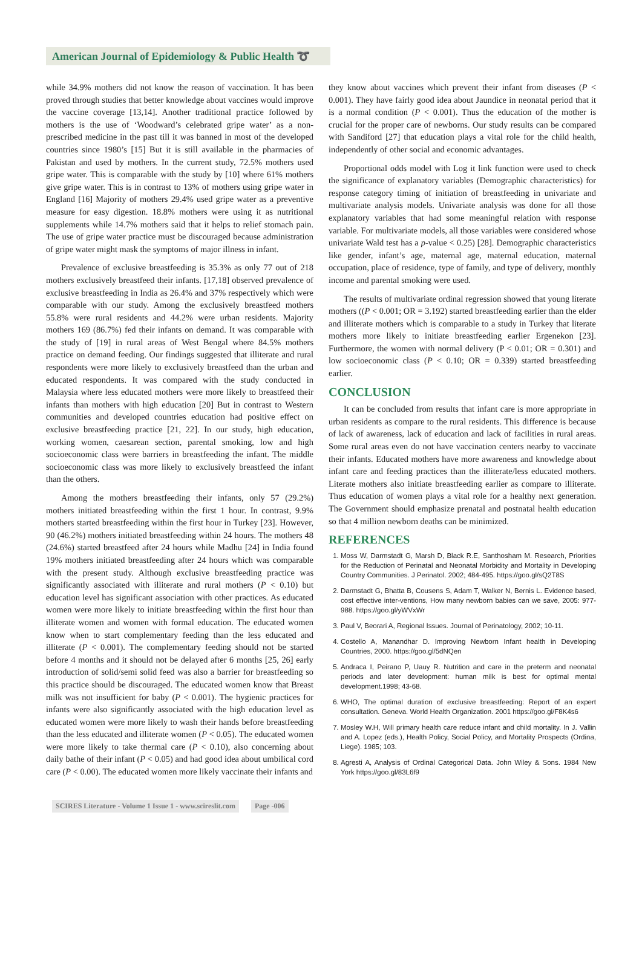American Journal of Epidemiology & Public Health ➰
while 34.9% mothers did not know the reason of vaccination. It has been proved through studies that better knowledge about vaccines would improve the vaccine coverage [13,14]. Another traditional practice followed by mothers is the use of ‘Woodward’s celebrated gripe water’ as a non-prescribed medicine in the past till it was banned in most of the developed countries since 1980’s [15] But it is still available in the pharmacies of Pakistan and used by mothers. In the current study, 72.5% mothers used gripe water. This is comparable with the study by [10] where 61% mothers give gripe water. This is in contrast to 13% of mothers using gripe water in England [16] Majority of mothers 29.4% used gripe water as a preventive measure for easy digestion. 18.8% mothers were using it as nutritional supplements while 14.7% mothers said that it helps to relief stomach pain. The use of gripe water practice must be discouraged because administration of gripe water might mask the symptoms of major illness in infant.
Prevalence of exclusive breastfeeding is 35.3% as only 77 out of 218 mothers exclusively breastfeed their infants. [17,18] observed prevalence of exclusive breastfeeding in India as 26.4% and 37% respectively which were comparable with our study. Among the exclusively breastfeed mothers 55.8% were rural residents and 44.2% were urban residents. Majority mothers 169 (86.7%) fed their infants on demand. It was comparable with the study of [19] in rural areas of West Bengal where 84.5% mothers practice on demand feeding. Our findings suggested that illiterate and rural respondents were more likely to exclusively breastfeed than the urban and educated respondents. It was compared with the study conducted in Malaysia where less educated mothers were more likely to breastfeed their infants than mothers with high education [20] But in contrast to Western communities and developed countries education had positive effect on exclusive breastfeeding practice [21, 22]. In our study, high education, working women, caesarean section, parental smoking, low and high socioeconomic class were barriers in breastfeeding the infant. The middle socioeconomic class was more likely to exclusively breastfeed the infant than the others.
Among the mothers breastfeeding their infants, only 57 (29.2%) mothers initiated breastfeeding within the first 1 hour. In contrast, 9.9% mothers started breastfeeding within the first hour in Turkey [23]. However, 90 (46.2%) mothers initiated breastfeeding within 24 hours. The mothers 48 (24.6%) started breastfeed after 24 hours while Madhu [24] in India found 19% mothers initiated breastfeeding after 24 hours which was comparable with the present study. Although exclusive breastfeeding practice was significantly associated with illiterate and rural mothers (P < 0.10) but education level has significant association with other practices. As educated women were more likely to initiate breastfeeding within the first hour than illiterate women and women with formal education. The educated women know when to start complementary feeding than the less educated and illiterate (P < 0.001). The complementary feeding should not be started before 4 months and it should not be delayed after 6 months [25, 26] early introduction of solid/semi solid feed was also a barrier for breastfeeding so this practice should be discouraged. The educated women know that Breast milk was not insufficient for baby (P < 0.001). The hygienic practices for infants were also significantly associated with the high education level as educated women were more likely to wash their hands before breastfeeding than the less educated and illiterate women (P < 0.05). The educated women were more likely to take thermal care (P < 0.10), also concerning about daily bathe of their infant (P < 0.05) and had good idea about umbilical cord care (P < 0.00). The educated women more likely vaccinate their infants and
they know about vaccines which prevent their infant from diseases (P < 0.001). They have fairly good idea about Jaundice in neonatal period that it is a normal condition (P < 0.001). Thus the education of the mother is crucial for the proper care of newborns. Our study results can be compared with Sandiford [27] that education plays a vital role for the child health, independently of other social and economic advantages.
Proportional odds model with Log it link function were used to check the significance of explanatory variables (Demographic characteristics) for response category timing of initiation of breastfeeding in univariate and multivariate analysis models. Univariate analysis was done for all those explanatory variables that had some meaningful relation with response variable. For multivariate models, all those variables were considered whose univariate Wald test has a p-value < 0.25) [28]. Demographic characteristics like gender, infant’s age, maternal age, maternal education, maternal occupation, place of residence, type of family, and type of delivery, monthly income and parental smoking were used.
The results of multivariate ordinal regression showed that young literate mothers ((P < 0.001; OR = 3.192) started breastfeeding earlier than the elder and illiterate mothers which is comparable to a study in Turkey that literate mothers more likely to initiate breastfeeding earlier Ergenekon [23]. Furthermore, the women with normal delivery (P < 0.01; OR = 0.301) and low socioeconomic class (P < 0.10; OR = 0.339) started breastfeeding earlier.
CONCLUSION
It can be concluded from results that infant care is more appropriate in urban residents as compare to the rural residents. This difference is because of lack of awareness, lack of education and lack of facilities in rural areas. Some rural areas even do not have vaccination centers nearby to vaccinate their infants. Educated mothers have more awareness and knowledge about infant care and feeding practices than the illiterate/less educated mothers. Literate mothers also initiate breastfeeding earlier as compare to illiterate. Thus education of women plays a vital role for a healthy next generation. The Government should emphasize prenatal and postnatal health education so that 4 million newborn deaths can be minimized.
REFERENCES
1. Moss W, Darmstadt G, Marsh D, Black R.E, Santhosham M. Research, Priorities for the Reduction of Perinatal and Neonatal Morbidity and Mortality in Developing Country Communities. J Perinatol. 2002; 484-495. https://goo.gl/sQ2T8S
2. Darmstadt G, Bhatta B, Cousens S, Adam T, Walker N, Bernis L. Evidence based, cost effective inter-ventions, How many newborn babies can we save, 2005: 977-988. https://goo.gl/yWVxWr
3. Paul V, Beorari A, Regional Issues. Journal of Perinatology, 2002; 10-11.
4. Costello A, Manandhar D. Improving Newborn Infant health in Developing Countries, 2000. https://goo.gl/5dNQen
5. Andraca I, Peirano P, Uauy R. Nutrition and care in the preterm and neonatal periods and later development: human milk is best for optimal mental development.1998; 43-68.
6. WHO, The optimal duration of exclusive breastfeeding: Report of an expert consultation. Geneva. World Health Organization. 2001 https://goo.gl/F8K4s6
7. Mosley W.H, Will primary health care reduce infant and child mortality. In J. Vallin and A. Lopez (eds.), Health Policy, Social Policy, and Mortality Prospects (Ordina, Liege). 1985; 103.
8. Agresti A, Analysis of Ordinal Categorical Data. John Wiley & Sons. 1984 New York https://goo.gl/83L6f9
SCIRES Literature - Volume 1 Issue 1 - www.scireslit.com Page -006